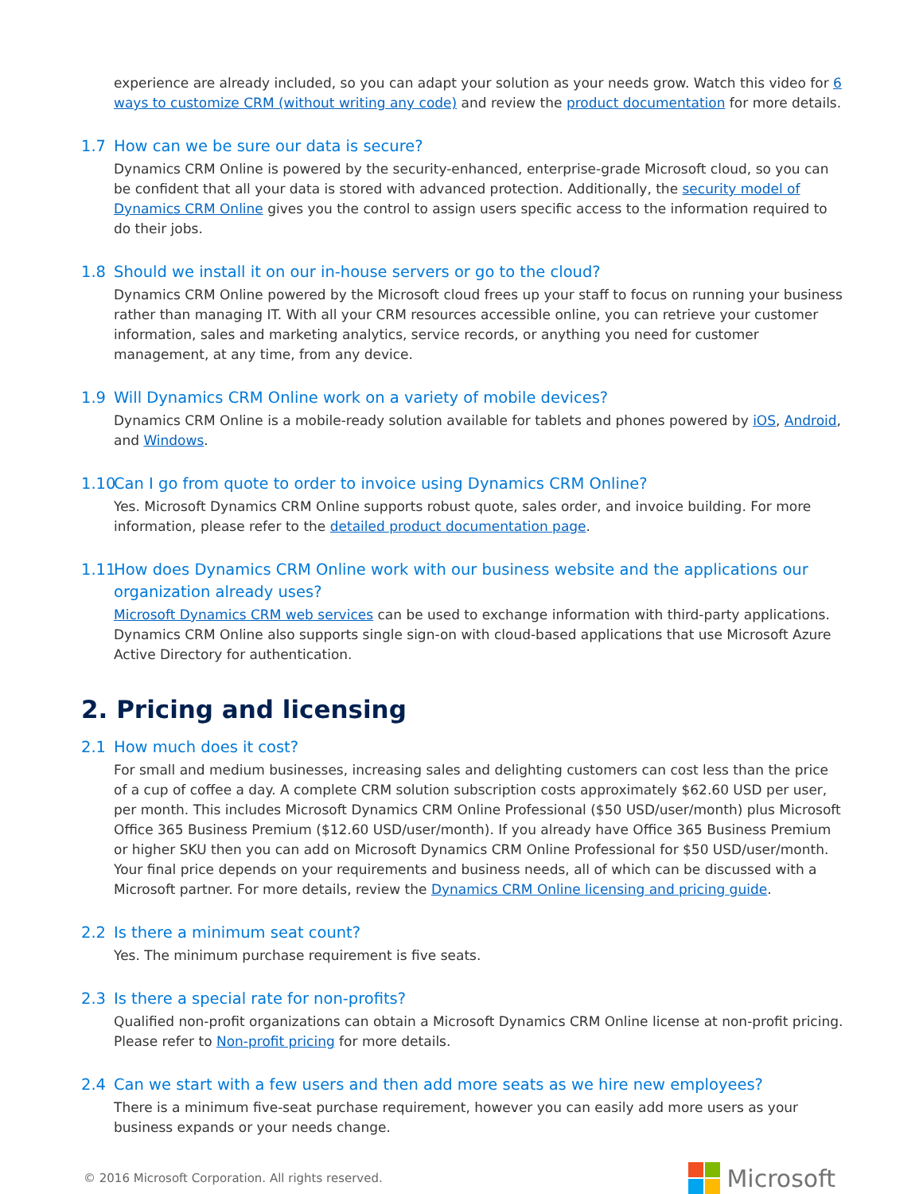experience are already included, so you can adapt your solution as your needs grow. Watch this video for 6 ways to customize CRM (without writing any code) and review the product documentation for more details.
1.7 How can we be sure our data is secure?
Dynamics CRM Online is powered by the security-enhanced, enterprise-grade Microsoft cloud, so you can be confident that all your data is stored with advanced protection. Additionally, the security model of Dynamics CRM Online gives you the control to assign users specific access to the information required to do their jobs.
1.8 Should we install it on our in-house servers or go to the cloud?
Dynamics CRM Online powered by the Microsoft cloud frees up your staff to focus on running your business rather than managing IT. With all your CRM resources accessible online, you can retrieve your customer information, sales and marketing analytics, service records, or anything you need for customer management, at any time, from any device.
1.9 Will Dynamics CRM Online work on a variety of mobile devices?
Dynamics CRM Online is a mobile-ready solution available for tablets and phones powered by iOS, Android, and Windows.
1.10 Can I go from quote to order to invoice using Dynamics CRM Online?
Yes. Microsoft Dynamics CRM Online supports robust quote, sales order, and invoice building. For more information, please refer to the detailed product documentation page.
1.11 How does Dynamics CRM Online work with our business website and the applications our organization already uses?
Microsoft Dynamics CRM web services can be used to exchange information with third-party applications. Dynamics CRM Online also supports single sign-on with cloud-based applications that use Microsoft Azure Active Directory for authentication.
2. Pricing and licensing
2.1 How much does it cost?
For small and medium businesses, increasing sales and delighting customers can cost less than the price of a cup of coffee a day. A complete CRM solution subscription costs approximately $62.60 USD per user, per month. This includes Microsoft Dynamics CRM Online Professional ($50 USD/user/month) plus Microsoft Office 365 Business Premium ($12.60 USD/user/month). If you already have Office 365 Business Premium or higher SKU then you can add on Microsoft Dynamics CRM Online Professional for $50 USD/user/month. Your final price depends on your requirements and business needs, all of which can be discussed with a Microsoft partner. For more details, review the Dynamics CRM Online licensing and pricing guide.
2.2 Is there a minimum seat count?
Yes. The minimum purchase requirement is five seats.
2.3 Is there a special rate for non-profits?
Qualified non-profit organizations can obtain a Microsoft Dynamics CRM Online license at non-profit pricing. Please refer to Non-profit pricing for more details.
2.4 Can we start with a few users and then add more seats as we hire new employees?
There is a minimum five-seat purchase requirement, however you can easily add more users as your business expands or your needs change.
© 2016 Microsoft Corporation. All rights reserved.
Microsoft